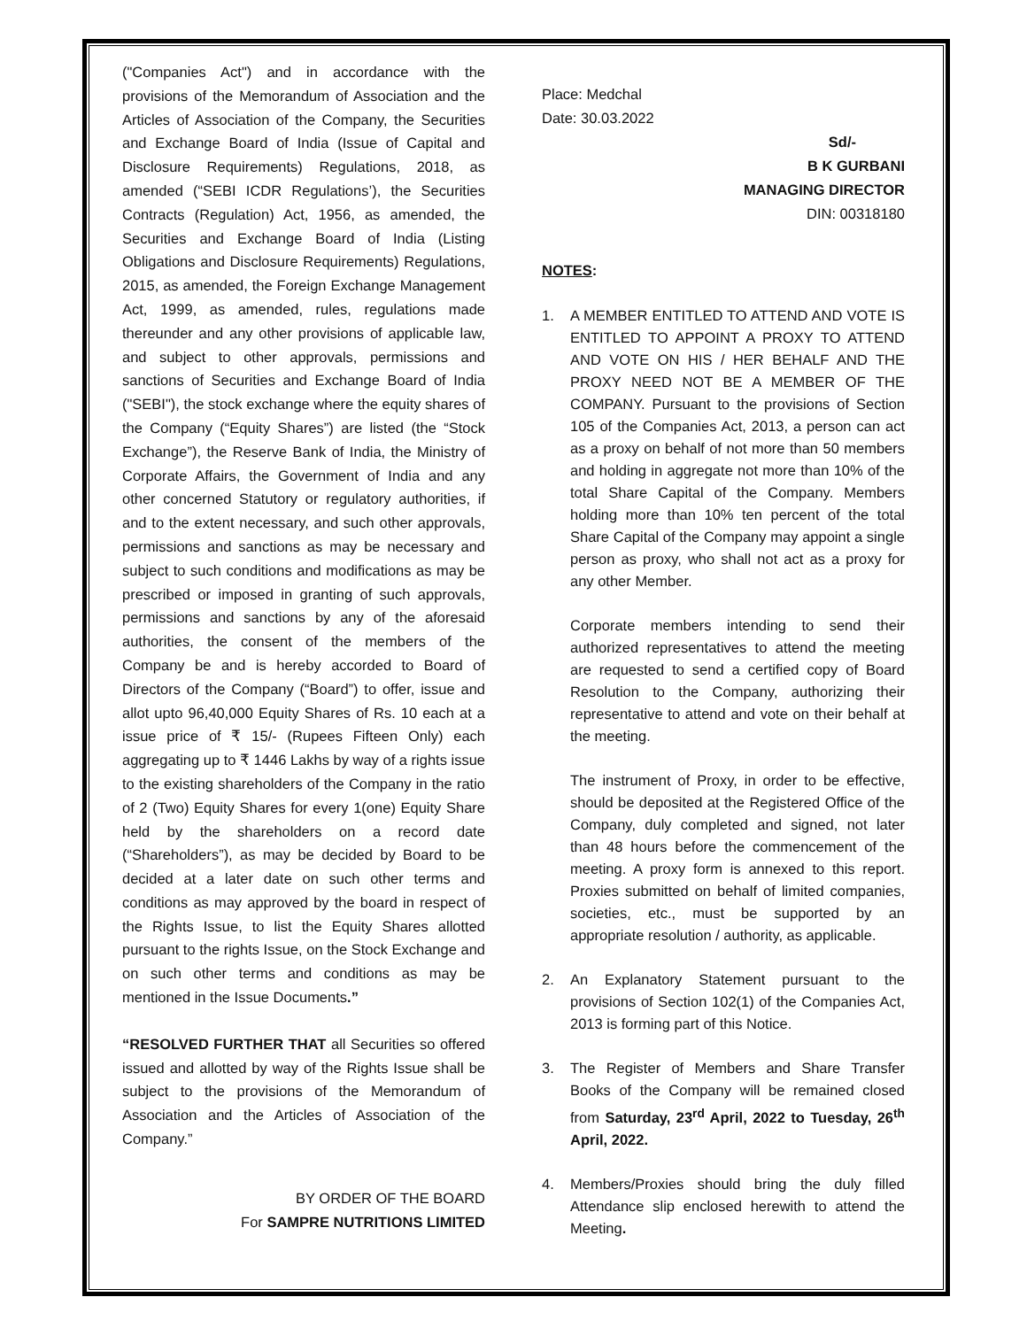("Companies Act") and in accordance with the provisions of the Memorandum of Association and the Articles of Association of the Company, the Securities and Exchange Board of India (Issue of Capital and Disclosure Requirements) Regulations, 2018, as amended (“SEBI ICDR Regulations’), the Securities Contracts (Regulation) Act, 1956, as amended, the Securities and Exchange Board of India (Listing Obligations and Disclosure Requirements) Regulations, 2015, as amended, the Foreign Exchange Management Act, 1999, as amended, rules, regulations made thereunder and any other provisions of applicable law, and subject to other approvals, permissions and sanctions of Securities and Exchange Board of India ("SEBI"), the stock exchange where the equity shares of the Company (“Equity Shares”) are listed (the “Stock Exchange”), the Reserve Bank of India, the Ministry of Corporate Affairs, the Government of India and any other concerned Statutory or regulatory authorities, if and to the extent necessary, and such other approvals, permissions and sanctions as may be necessary and subject to such conditions and modifications as may be prescribed or imposed in granting of such approvals, permissions and sanctions by any of the aforesaid authorities, the consent of the members of the Company be and is hereby accorded to Board of Directors of the Company (“Board”) to offer, issue and allot upto 96,40,000 Equity Shares of Rs. 10 each at a issue price of ₹ 15/- (Rupees Fifteen Only) each aggregating up to ₹ 1446 Lakhs by way of a rights issue to the existing shareholders of the Company in the ratio of 2 (Two) Equity Shares for every 1(one) Equity Share held by the shareholders on a record date (“Shareholders”), as may be decided by Board to be decided at a later date on such other terms and conditions as may approved by the board in respect of the Rights Issue, to list the Equity Shares allotted pursuant to the rights Issue, on the Stock Exchange and on such other terms and conditions as may be mentioned in the Issue Documents.”
“RESOLVED FURTHER THAT all Securities so offered issued and allotted by way of the Rights Issue shall be subject to the provisions of the Memorandum of Association and the Articles of Association of the Company.”
BY ORDER OF THE BOARD
For SAMPRE NUTRITIONS LIMITED
Place: Medchal
Date: 30.03.2022
Sd/-
B K GURBANI
MANAGING DIRECTOR
DIN: 00318180
NOTES:
1. A MEMBER ENTITLED TO ATTEND AND VOTE IS ENTITLED TO APPOINT A PROXY TO ATTEND AND VOTE ON HIS / HER BEHALF AND THE PROXY NEED NOT BE A MEMBER OF THE COMPANY. Pursuant to the provisions of Section 105 of the Companies Act, 2013, a person can act as a proxy on behalf of not more than 50 members and holding in aggregate not more than 10% of the total Share Capital of the Company. Members holding more than 10% ten percent of the total Share Capital of the Company may appoint a single person as proxy, who shall not act as a proxy for any other Member.
Corporate members intending to send their authorized representatives to attend the meeting are requested to send a certified copy of Board Resolution to the Company, authorizing their representative to attend and vote on their behalf at the meeting.
The instrument of Proxy, in order to be effective, should be deposited at the Registered Office of the Company, duly completed and signed, not later than 48 hours before the commencement of the meeting. A proxy form is annexed to this report. Proxies submitted on behalf of limited companies, societies, etc., must be supported by an appropriate resolution / authority, as applicable.
2. An Explanatory Statement pursuant to the provisions of Section 102(1) of the Companies Act, 2013 is forming part of this Notice.
3. The Register of Members and Share Transfer Books of the Company will be remained closed from Saturday, 23<sup>rd</sup> April, 2022 to Tuesday, 26<sup>th</sup> April, 2022.
4. Members/Proxies should bring the duly filled Attendance slip enclosed herewith to attend the Meeting.